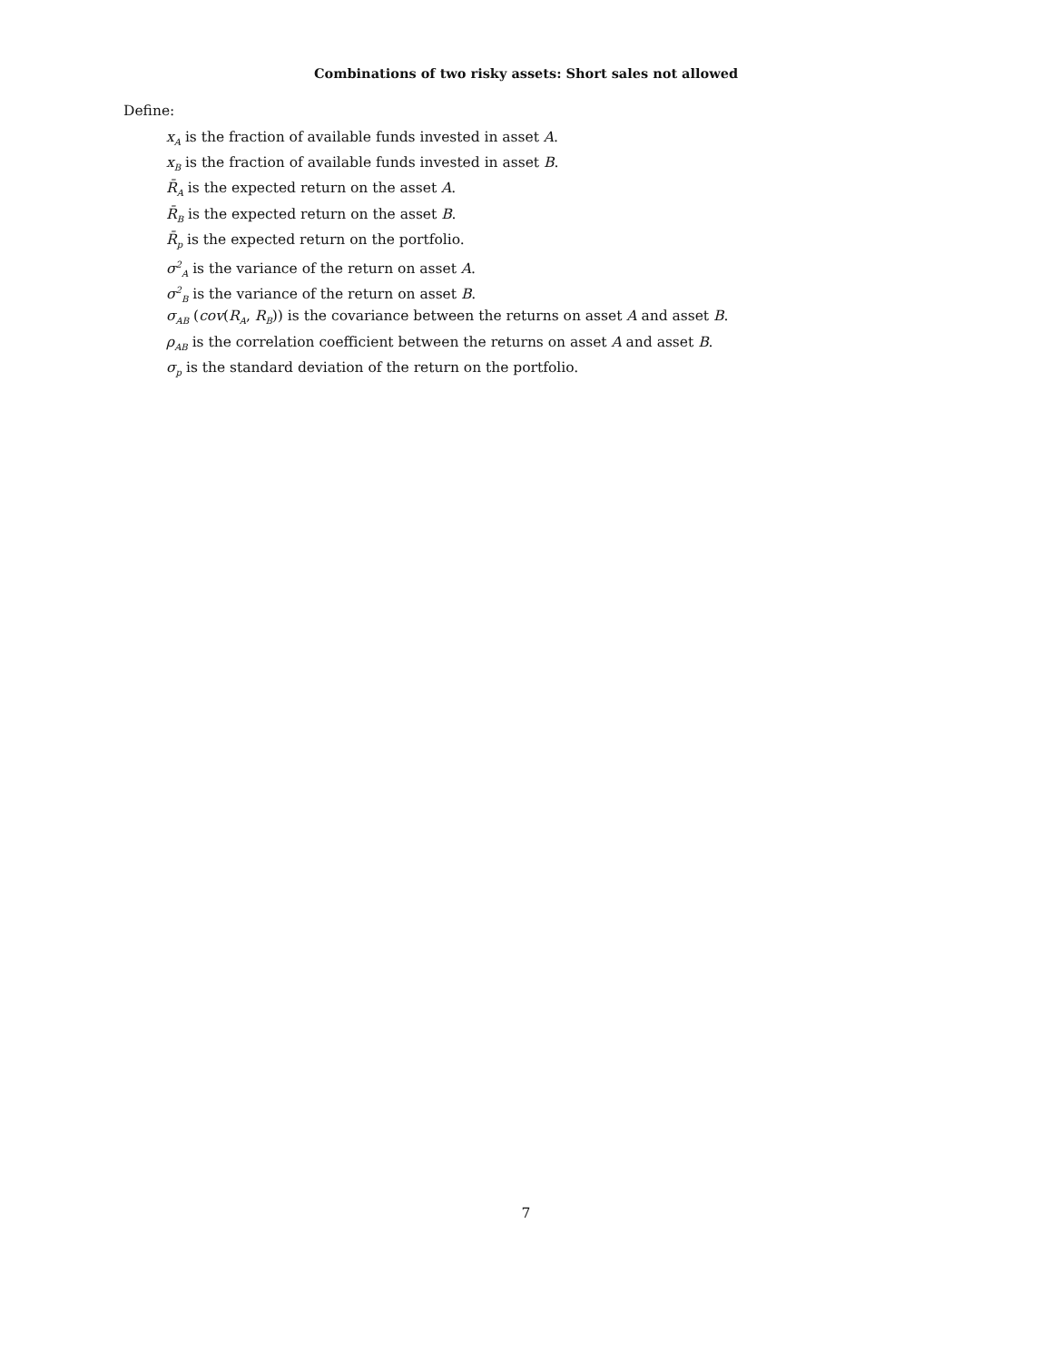Combinations of two risky assets: Short sales not allowed
Define:
x<sub>A</sub> is the fraction of available funds invested in asset A.
x<sub>B</sub> is the fraction of available funds invested in asset B.
R̄<sub>A</sub> is the expected return on the asset A.
R̄<sub>B</sub> is the expected return on the asset B.
R̄<sub>p</sub> is the expected return on the portfolio.
σ<sup>2</sup><sub>A</sub> is the variance of the return on asset A.
σ<sup>2</sup><sub>B</sub> is the variance of the return on asset B.
σ<sub>AB</sub> (cov(R<sub>A</sub>, R<sub>B</sub>)) is the covariance between the returns on asset A and asset B.
ρ<sub>AB</sub> is the correlation coefficient between the returns on asset A and asset B.
σ<sub>p</sub> is the standard deviation of the return on the portfolio.
7